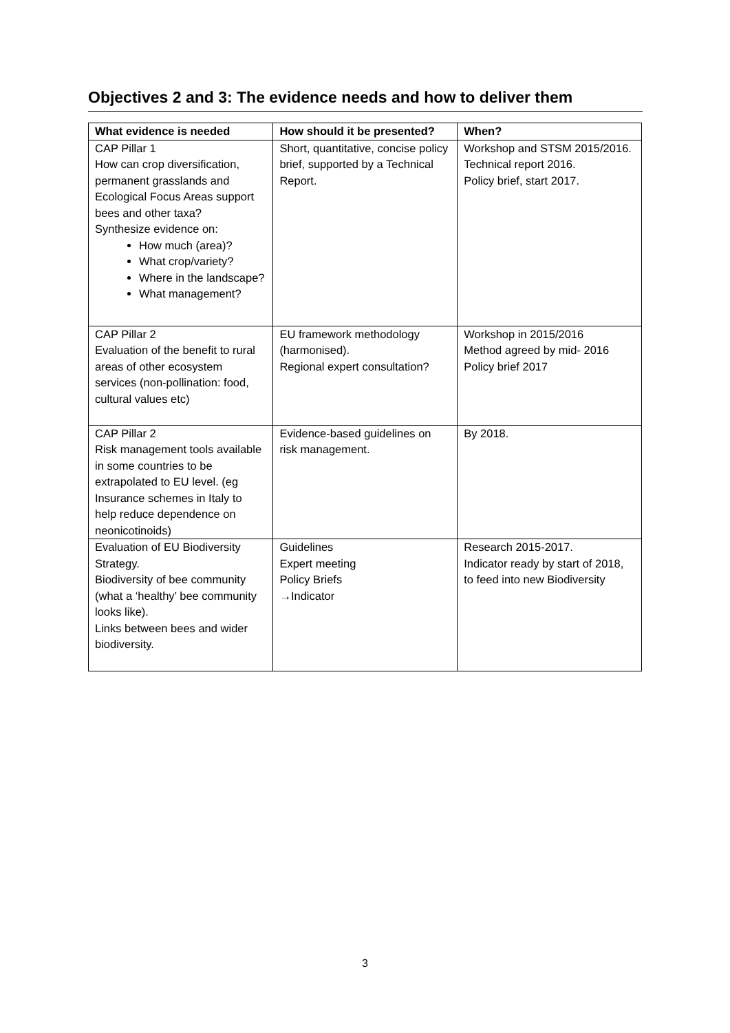Objectives 2 and 3: The evidence needs and how to deliver them
| What evidence is needed | How should it be presented? | When? |
| --- | --- | --- |
| CAP Pillar 1 How can crop diversification, permanent grasslands and Ecological Focus Areas support bees and other taxa? Synthesize evidence on: How much (area)? What crop/variety? Where in the landscape? What management? | Short, quantitative, concise policy brief, supported by a Technical Report. | Workshop and STSM 2015/2016. Technical report 2016. Policy brief, start 2017. |
| CAP Pillar 2 Evaluation of the benefit to rural areas of other ecosystem services (non-pollination: food, cultural values etc) | EU framework methodology (harmonised). Regional expert consultation? | Workshop in 2015/2016 Method agreed by mid- 2016 Policy brief 2017 |
| CAP Pillar 2 Risk management tools available in some countries to be extrapolated to EU level. (eg Insurance schemes in Italy to help reduce dependence on neonicotinoids) | Evidence-based guidelines on risk management. | By 2018. |
| Evaluation of EU Biodiversity Strategy. Biodiversity of bee community (what a ‘healthy’ bee community looks like). Links between bees and wider biodiversity. | Guidelines Expert meeting Policy Briefs →Indicator | Research 2015-2017. Indicator ready by start of 2018, to feed into new Biodiversity |
3